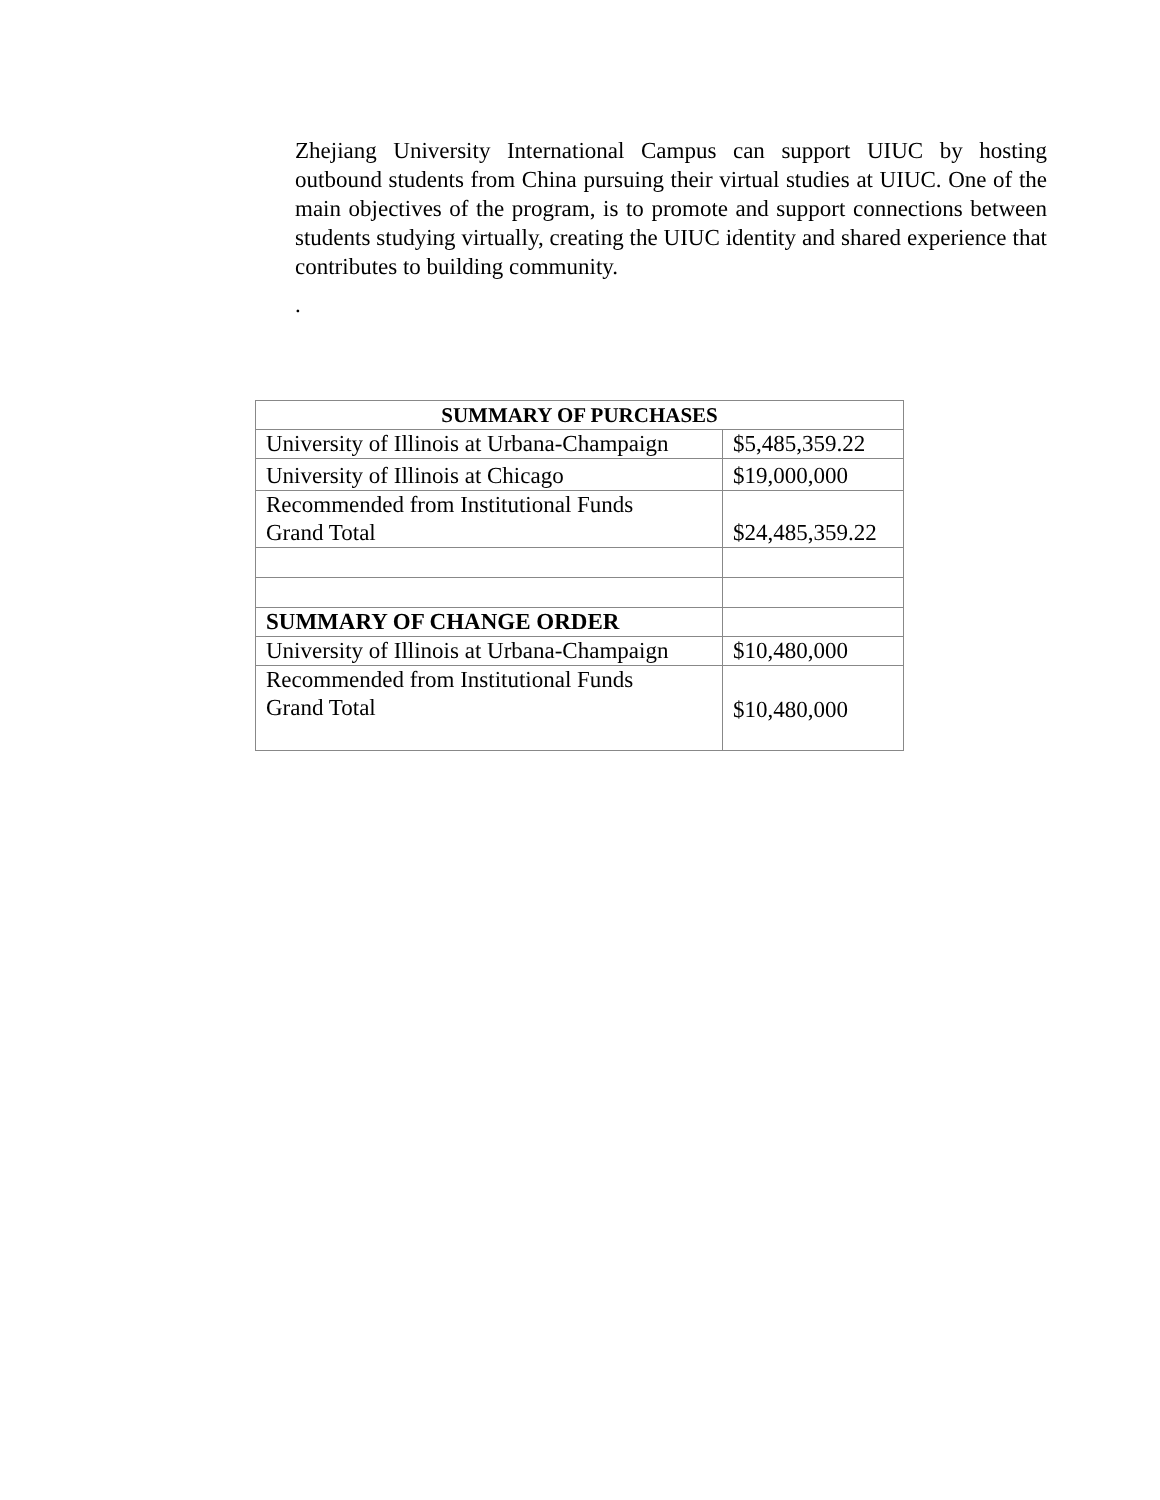Zhejiang University International Campus can support UIUC by hosting outbound students from China pursuing their virtual studies at UIUC. One of the main objectives of the program, is to promote and support connections between students studying virtually, creating the UIUC identity and shared experience that contributes to building community.
.
| SUMMARY OF PURCHASES | |
| --- | --- |
| University of Illinois at Urbana-Champaign | $5,485,359.22 |
| University of Illinois at Chicago | $19,000,000 |
| Recommended from Institutional Funds Grand Total | $24,485,359.22 |
| SUMMARY OF CHANGE ORDER | |
| University of Illinois at Urbana-Champaign | $10,480,000 |
| Recommended from Institutional Funds Grand Total | $10,480,000 |